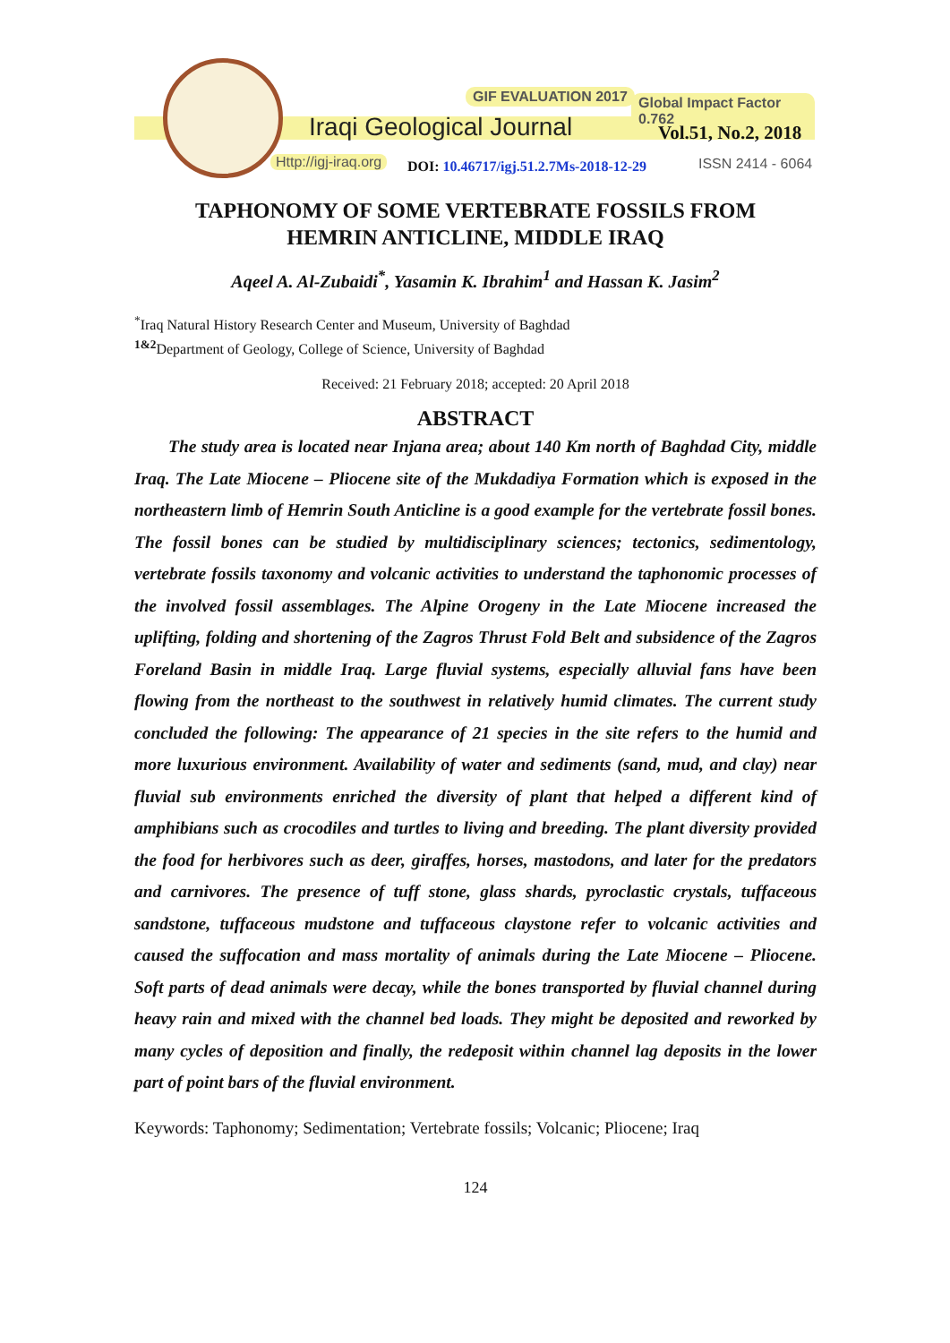GIF EVALUATION 2017 Global Impact Factor 0.762
Iraqi Geological Journal Vol.51, No.2, 2018
Http://igj-iraq.org
DOI: 10.46717/igj.51.2.7Ms-2018-12-29
ISSN 2414 - 6064
TAPHONOMY OF SOME VERTEBRATE FOSSILS FROM
HEMRIN ANTICLINE, MIDDLE IRAQ
Aqeel A. Al-Zubaidi<sup>*</sup>, Yasamin K. Ibrahim<sup>1</sup> and Hassan K. Jasim<sup>2</sup>
<sup>*</sup> Iraq Natural History Research Center and Museum, University of Baghdad
<sup>1&2</sup>Department of Geology, College of Science, University of Baghdad
Received: 21 February 2018; accepted: 20 April 2018
ABSTRACT
The study area is located near Injana area; about 140 Km north of Baghdad City, middle Iraq. The Late Miocene – Pliocene site of the Mukdadiya Formation which is exposed in the northeastern limb of Hemrin South Anticline is a good example for the vertebrate fossil bones. The fossil bones can be studied by multidisciplinary sciences; tectonics, sedimentology, vertebrate fossils taxonomy and volcanic activities to understand the taphonomic processes of the involved fossil assemblages. The Alpine Orogeny in the Late Miocene increased the uplifting, folding and shortening of the Zagros Thrust Fold Belt and subsidence of the Zagros Foreland Basin in middle Iraq. Large fluvial systems, especially alluvial fans have been flowing from the northeast to the southwest in relatively humid climates. The current study concluded the following: The appearance of 21 species in the site refers to the humid and more luxurious environment. Availability of water and sediments (sand, mud, and clay) near fluvial sub environments enriched the diversity of plant that helped a different kind of amphibians such as crocodiles and turtles to living and breeding. The plant diversity provided the food for herbivores such as deer, giraffes, horses, mastodons, and later for the predators and carnivores. The presence of tuff stone, glass shards, pyroclastic crystals, tuffaceous sandstone, tuffaceous mudstone and tuffaceous claystone refer to volcanic activities and caused the suffocation and mass mortality of animals during the Late Miocene – Pliocene. Soft parts of dead animals were decay, while the bones transported by fluvial channel during heavy rain and mixed with the channel bed loads. They might be deposited and reworked by many cycles of deposition and finally, the redeposit within channel lag deposits in the lower part of point bars of the fluvial environment.
Keywords: Taphonomy; Sedimentation; Vertebrate fossils; Volcanic; Pliocene; Iraq
124